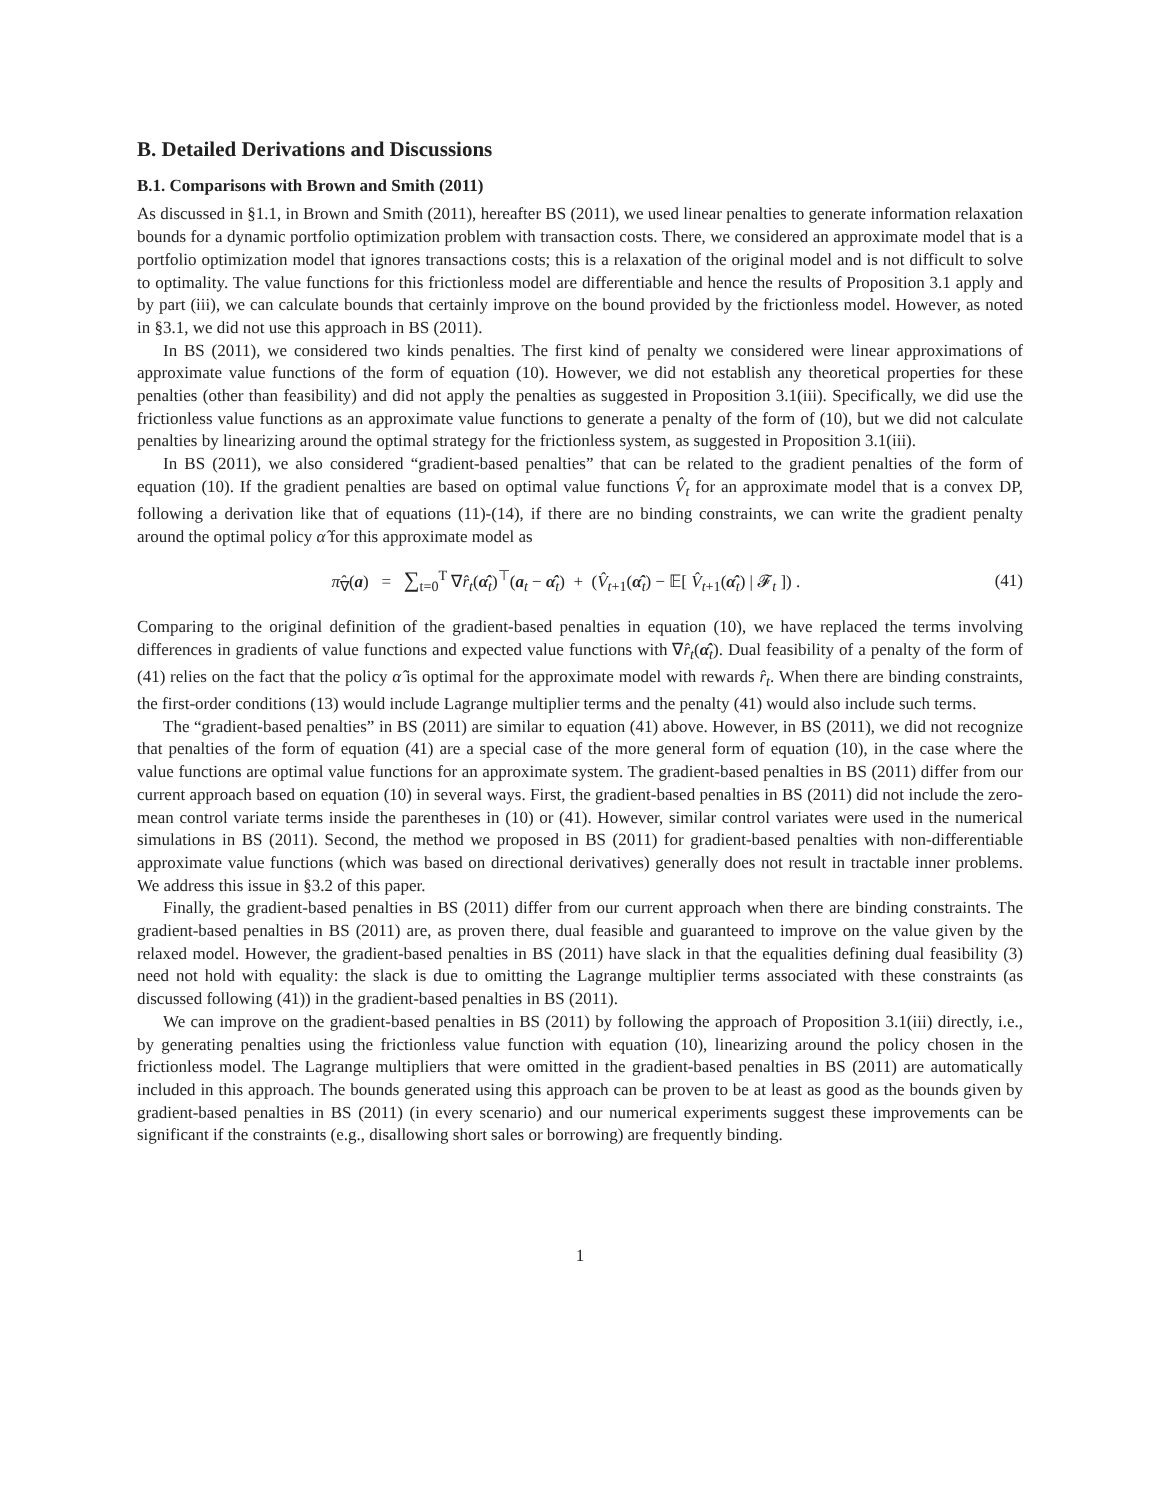B. Detailed Derivations and Discussions
B.1. Comparisons with Brown and Smith (2011)
As discussed in §1.1, in Brown and Smith (2011), hereafter BS (2011), we used linear penalties to generate information relaxation bounds for a dynamic portfolio optimization problem with transaction costs. There, we considered an approximate model that is a portfolio optimization model that ignores transactions costs; this is a relaxation of the original model and is not difficult to solve to optimality. The value functions for this frictionless model are differentiable and hence the results of Proposition 3.1 apply and by part (iii), we can calculate bounds that certainly improve on the bound provided by the frictionless model. However, as noted in §3.1, we did not use this approach in BS (2011).
In BS (2011), we considered two kinds penalties. The first kind of penalty we considered were linear approximations of approximate value functions of the form of equation (10). However, we did not establish any theoretical properties for these penalties (other than feasibility) and did not apply the penalties as suggested in Proposition 3.1(iii). Specifically, we did use the frictionless value functions as an approximate value functions to generate a penalty of the form of (10), but we did not calculate penalties by linearizing around the optimal strategy for the frictionless system, as suggested in Proposition 3.1(iii).
In BS (2011), we also considered “gradient-based penalties” that can be related to the gradient penalties of the form of equation (10). If the gradient penalties are based on optimal value functions V̂<sub>t</sub> for an approximate model that is a convex DP, following a derivation like that of equations (11)-(14), if there are no binding constraints, we can write the gradient penalty around the optimal policy α̂ for this approximate model as
π̂<sub>∇</sub>(a) = ∑<sub>t=0</sub><sup>T</sup> ∇r̂<sub>t</sub>(α̂<sub>t</sub>)<sup>⊤</sup>(a<sub>t</sub> − α̂<sub>t</sub>) + (V̂<sub>t+1</sub>(α̂<sub>t</sub>) − 𝔼[ V̂<sub>t+1</sub>(α̂<sub>t</sub>) | 𝓕<sub>t</sub> ]) .
(41)
Comparing to the original definition of the gradient-based penalties in equation (10), we have replaced the terms involving differences in gradients of value functions and expected value functions with ∇r̂<sub>t</sub>(α̂<sub>t</sub>). Dual feasibility of a penalty of the form of (41) relies on the fact that the policy α̂ is optimal for the approximate model with rewards r̂<sub>t</sub>. When there are binding constraints, the first-order conditions (13) would include Lagrange multiplier terms and the penalty (41) would also include such terms.
The “gradient-based penalties” in BS (2011) are similar to equation (41) above. However, in BS (2011), we did not recognize that penalties of the form of equation (41) are a special case of the more general form of equation (10), in the case where the value functions are optimal value functions for an approximate system. The gradient-based penalties in BS (2011) differ from our current approach based on equation (10) in several ways. First, the gradient-based penalties in BS (2011) did not include the zero-mean control variate terms inside the parentheses in (10) or (41). However, similar control variates were used in the numerical simulations in BS (2011). Second, the method we proposed in BS (2011) for gradient-based penalties with non-differentiable approximate value functions (which was based on directional derivatives) generally does not result in tractable inner problems. We address this issue in §3.2 of this paper.
Finally, the gradient-based penalties in BS (2011) differ from our current approach when there are binding constraints. The gradient-based penalties in BS (2011) are, as proven there, dual feasible and guaranteed to improve on the value given by the relaxed model. However, the gradient-based penalties in BS (2011) have slack in that the equalities defining dual feasibility (3) need not hold with equality: the slack is due to omitting the Lagrange multiplier terms associated with these constraints (as discussed following (41)) in the gradient-based penalties in BS (2011).
We can improve on the gradient-based penalties in BS (2011) by following the approach of Proposition 3.1(iii) directly, i.e., by generating penalties using the frictionless value function with equation (10), linearizing around the policy chosen in the frictionless model. The Lagrange multipliers that were omitted in the gradient-based penalties in BS (2011) are automatically included in this approach. The bounds generated using this approach can be proven to be at least as good as the bounds given by gradient-based penalties in BS (2011) (in every scenario) and our numerical experiments suggest these improvements can be significant if the constraints (e.g., disallowing short sales or borrowing) are frequently binding.
1